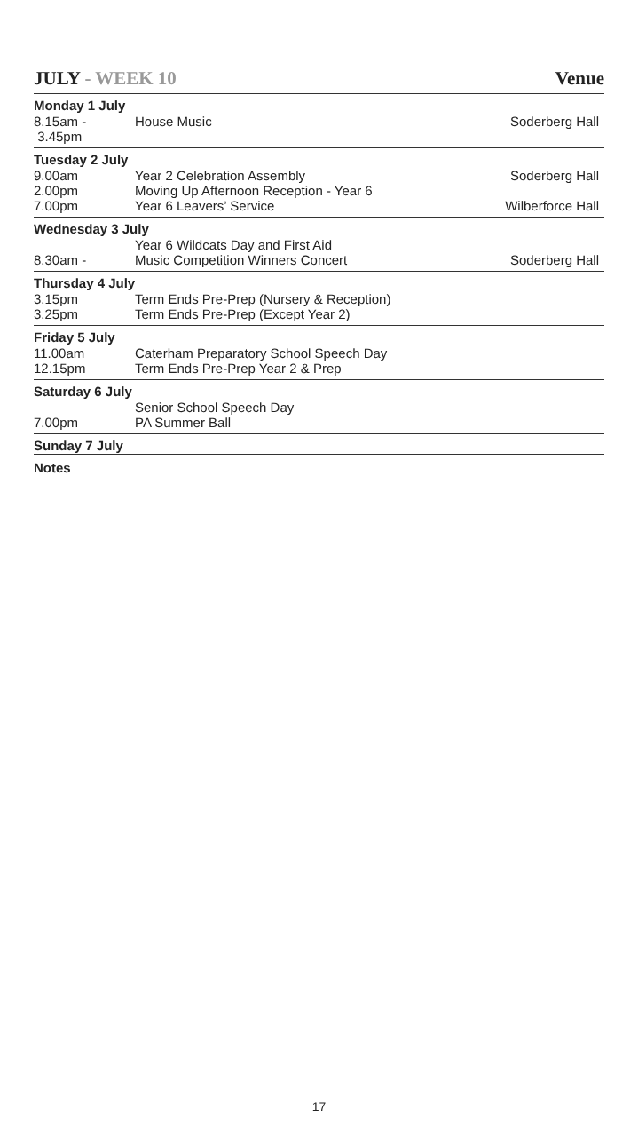JULY - WEEK 10 Venue
| Monday 1 July | | |
| --- | --- | --- |
| 8.15am - 3.45pm | House Music | Soderberg Hall |
| Tuesday 2 July | | |
| 9.00am | Year 2 Celebration Assembly | Soderberg Hall |
| 2.00pm | Moving Up Afternoon Reception - Year 6 | |
| 7.00pm | Year 6 Leavers’ Service | Wilberforce Hall |
| Wednesday 3 July | | |
| | Year 6 Wildcats Day and First Aid | |
| 8.30am - | Music Competition Winners Concert | Soderberg Hall |
| Thursday 4 July | | |
| 3.15pm | Term Ends Pre-Prep (Nursery & Reception) | |
| 3.25pm | Term Ends Pre-Prep (Except Year 2) | |
| Friday 5 July | | |
| 11.00am | Caterham Preparatory School Speech Day | |
| 12.15pm | Term Ends Pre-Prep Year 2 & Prep | |
| Saturday 6 July | | |
| | Senior School Speech Day | |
| 7.00pm | PA Summer Ball | |
| Sunday 7 July | | |
| Notes | | |
17